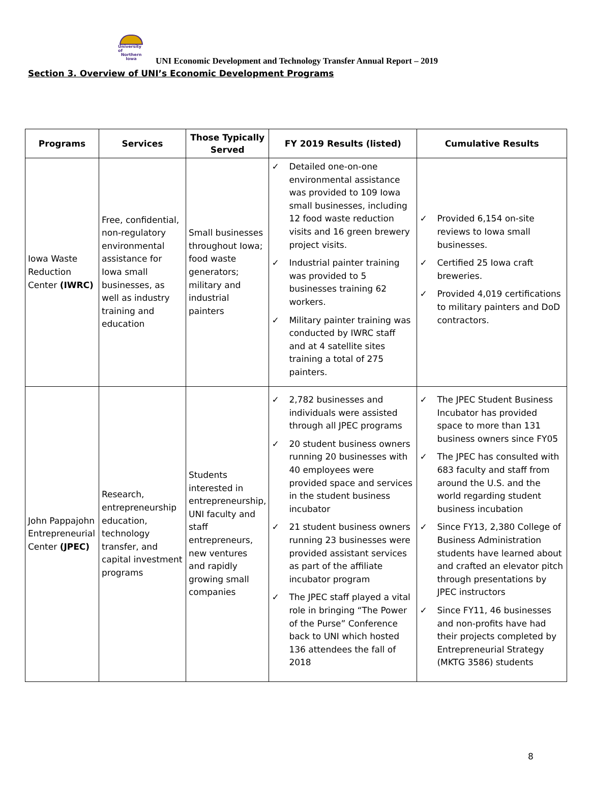University of
Northern
Iowa
UNI Economic Development and Technology Transfer Annual Report – 2019
Section 3. Overview of UNI’s Economic Development Programs
| Programs | Services | Those Typically Served | FY 2019 Results (listed) | Cumulative Results |
| --- | --- | --- | --- | --- |
| Iowa Waste Reduction Center (IWRC) | Free, confidential, non-regulatory environmental assistance for Iowa small businesses, as well as industry training and education | Small businesses throughout Iowa; food waste generators; military and industrial painters | ✓ Detailed one-on-one environmental assistance was provided to 109 Iowa small businesses, including 12 food waste reduction visits and 16 green brewery project visits. ✓ Industrial painter training was provided to 5 businesses training 62 workers. ✓ Military painter training was conducted by IWRC staff and at 4 satellite sites training a total of 275 painters. | ✓ Provided 6,154 on-site reviews to Iowa small businesses. ✓ Certified 25 Iowa craft breweries. ✓ Provided 4,019 certifications to military painters and DoD contractors. |
| John Pappajohn Entrepreneurial Center (JPEC) | Research, entrepreneurship education, technology transfer, and capital investment programs | Students interested in entrepreneurship, UNI faculty and staff entrepreneurs, new ventures and rapidly growing small companies | ✓ 2,782 businesses and individuals were assisted through all JPEC programs ✓ 20 student business owners running 20 businesses with 40 employees were provided space and services in the student business incubator ✓ 21 student business owners running 23 businesses were provided assistant services as part of the affiliate incubator program ✓ The JPEC staff played a vital role in bringing “The Power of the Purse” Conference back to UNI which hosted 136 attendees the fall of 2018 | ✓ The JPEC Student Business Incubator has provided space to more than 131 business owners since FY05 ✓ The JPEC has consulted with 683 faculty and staff from around the U.S. and the world regarding student business incubation ✓ Since FY13, 2,380 College of Business Administration students have learned about and crafted an elevator pitch through presentations by JPEC instructors ✓ Since FY11, 46 businesses and non-profits have had their projects completed by Entrepreneurial Strategy (MKTG 3586) students |
8